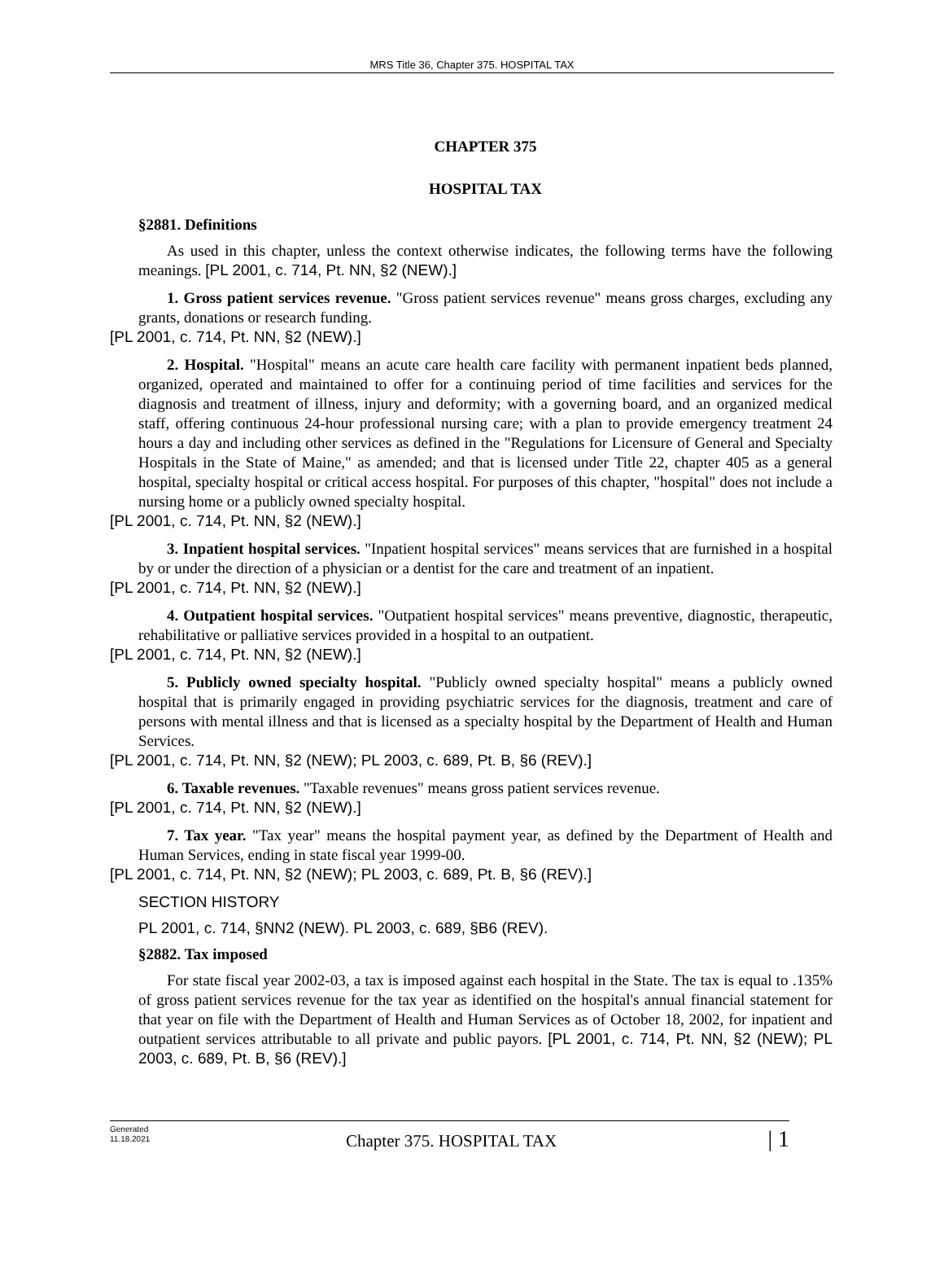MRS Title 36, Chapter 375. HOSPITAL TAX
CHAPTER 375
HOSPITAL TAX
§2881. Definitions
As used in this chapter, unless the context otherwise indicates, the following terms have the following meanings. [PL 2001, c. 714, Pt. NN, §2 (NEW).]
1. Gross patient services revenue. "Gross patient services revenue" means gross charges, excluding any grants, donations or research funding.
[PL 2001, c. 714, Pt. NN, §2 (NEW).]
2. Hospital. "Hospital" means an acute care health care facility with permanent inpatient beds planned, organized, operated and maintained to offer for a continuing period of time facilities and services for the diagnosis and treatment of illness, injury and deformity; with a governing board, and an organized medical staff, offering continuous 24-hour professional nursing care; with a plan to provide emergency treatment 24 hours a day and including other services as defined in the "Regulations for Licensure of General and Specialty Hospitals in the State of Maine," as amended; and that is licensed under Title 22, chapter 405 as a general hospital, specialty hospital or critical access hospital. For purposes of this chapter, "hospital" does not include a nursing home or a publicly owned specialty hospital.
[PL 2001, c. 714, Pt. NN, §2 (NEW).]
3. Inpatient hospital services. "Inpatient hospital services" means services that are furnished in a hospital by or under the direction of a physician or a dentist for the care and treatment of an inpatient.
[PL 2001, c. 714, Pt. NN, §2 (NEW).]
4. Outpatient hospital services. "Outpatient hospital services" means preventive, diagnostic, therapeutic, rehabilitative or palliative services provided in a hospital to an outpatient.
[PL 2001, c. 714, Pt. NN, §2 (NEW).]
5. Publicly owned specialty hospital. "Publicly owned specialty hospital" means a publicly owned hospital that is primarily engaged in providing psychiatric services for the diagnosis, treatment and care of persons with mental illness and that is licensed as a specialty hospital by the Department of Health and Human Services.
[PL 2001, c. 714, Pt. NN, §2 (NEW); PL 2003, c. 689, Pt. B, §6 (REV).]
6. Taxable revenues. "Taxable revenues" means gross patient services revenue.
[PL 2001, c. 714, Pt. NN, §2 (NEW).]
7. Tax year. "Tax year" means the hospital payment year, as defined by the Department of Health and Human Services, ending in state fiscal year 1999-00.
[PL 2001, c. 714, Pt. NN, §2 (NEW); PL 2003, c. 689, Pt. B, §6 (REV).]
SECTION HISTORY
PL 2001, c. 714, §NN2 (NEW). PL 2003, c. 689, §B6 (REV).
§2882. Tax imposed
For state fiscal year 2002-03, a tax is imposed against each hospital in the State. The tax is equal to .135% of gross patient services revenue for the tax year as identified on the hospital's annual financial statement for that year on file with the Department of Health and Human Services as of October 18, 2002, for inpatient and outpatient services attributable to all private and public payors. [PL 2001, c. 714, Pt. NN, §2 (NEW); PL 2003, c. 689, Pt. B, §6 (REV).]
Generated
11.18.2021
Chapter 375. HOSPITAL TAX
| 1